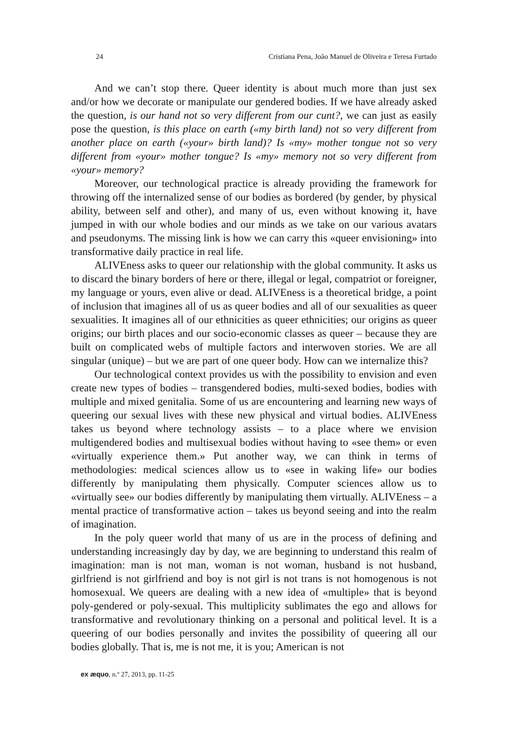24 Cristiana Pena, João Manuel de Oliveira e Teresa Furtado
And we can’t stop there. Queer identity is about much more than just sex and/or how we decorate or manipulate our gendered bodies. If we have already asked the question, is our hand not so very different from our cunt?, we can just as easily pose the question, is this place on earth («my birth land) not so very different from another place on earth («your» birth land)? Is «my» mother tongue not so very different from «your» mother tongue? Is «my» memory not so very different from «your» memory?
Moreover, our technological practice is already providing the framework for throwing off the internalized sense of our bodies as bordered (by gender, by physical ability, between self and other), and many of us, even without knowing it, have jumped in with our whole bodies and our minds as we take on our various avatars and pseudonyms. The missing link is how we can carry this «queer envisioning» into transformative daily practice in real life.
ALIVEness asks to queer our relationship with the global community. It asks us to discard the binary borders of here or there, illegal or legal, compatriot or foreigner, my language or yours, even alive or dead. ALIVEness is a theoretical bridge, a point of inclusion that imagines all of us as queer bodies and all of our sexualities as queer sexualities. It imagines all of our ethnicities as queer ethnicities; our origins as queer origins; our birth places and our socio-economic classes as queer – because they are built on complicated webs of multiple factors and interwoven stories. We are all singular (unique) – but we are part of one queer body. How can we internalize this?
Our technological context provides us with the possibility to envision and even create new types of bodies – transgendered bodies, multi-sexed bodies, bodies with multiple and mixed genitalia. Some of us are encountering and learning new ways of queering our sexual lives with these new physical and virtual bodies. ALIVEness takes us beyond where technology assists – to a place where we envision multigendered bodies and multisexual bodies without having to «see them» or even «virtually experience them.» Put another way, we can think in terms of methodologies: medical sciences allow us to «see in waking life» our bodies differently by manipulating them physically. Computer sciences allow us to «virtually see» our bodies differently by manipulating them virtually. ALIVEness – a mental practice of transformative action – takes us beyond seeing and into the realm of imagination.
In the poly queer world that many of us are in the process of defining and understanding increasingly day by day, we are beginning to understand this realm of imagination: man is not man, woman is not woman, husband is not husband, girlfriend is not girlfriend and boy is not girl is not trans is not homogenous is not homosexual. We queers are dealing with a new idea of «multiple» that is beyond poly-gendered or poly-sexual. This multiplicity sublimates the ego and allows for transformative and revolutionary thinking on a personal and political level. It is a queering of our bodies personally and invites the possibility of queering all our bodies globally. That is, me is not me, it is you; American is not
ex æquo, n.º 27, 2013, pp. 11-25